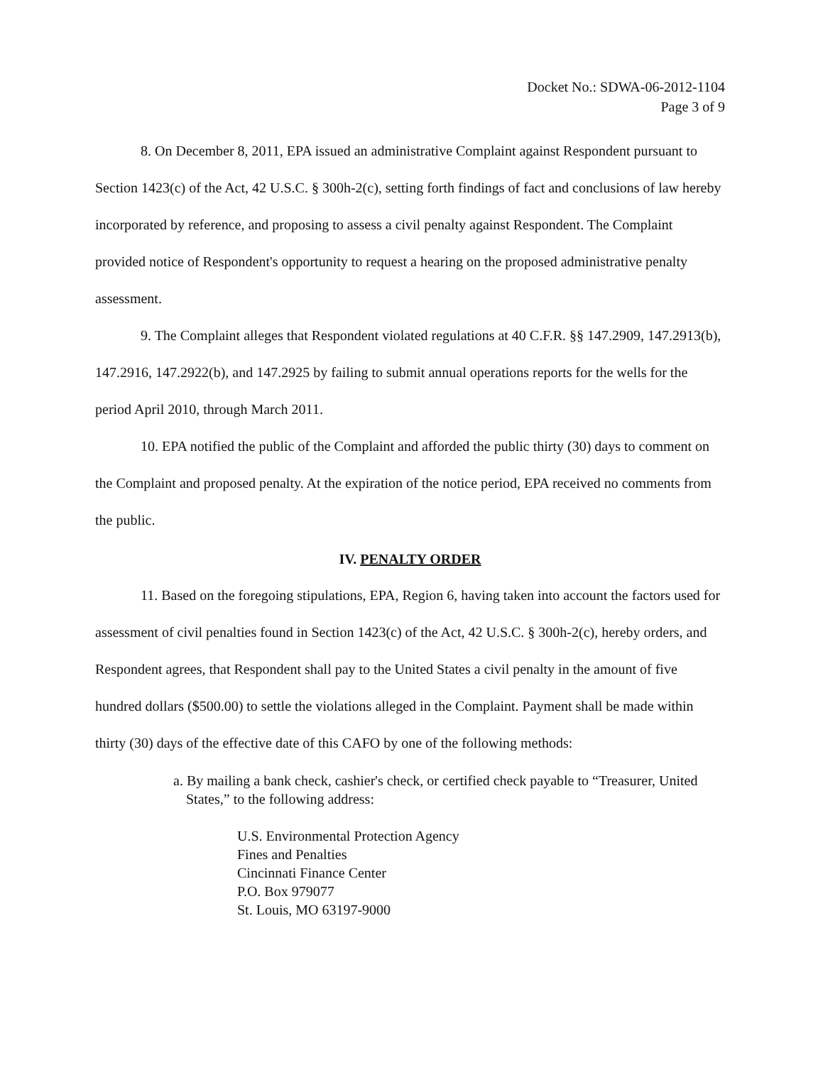Docket No.: SDWA-06-2012-1104
Page 3 of 9
8. On December 8, 2011, EPA issued an administrative Complaint against Respondent pursuant to Section 1423(c) of the Act, 42 U.S.C. § 300h-2(c), setting forth findings of fact and conclusions of law hereby incorporated by reference, and proposing to assess a civil penalty against Respondent. The Complaint provided notice of Respondent's opportunity to request a hearing on the proposed administrative penalty assessment.
9. The Complaint alleges that Respondent violated regulations at 40 C.F.R. §§ 147.2909, 147.2913(b), 147.2916, 147.2922(b), and 147.2925 by failing to submit annual operations reports for the wells for the period April 2010, through March 2011.
10. EPA notified the public of the Complaint and afforded the public thirty (30) days to comment on the Complaint and proposed penalty. At the expiration of the notice period, EPA received no comments from the public.
IV. PENALTY ORDER
11. Based on the foregoing stipulations, EPA, Region 6, having taken into account the factors used for assessment of civil penalties found in Section 1423(c) of the Act, 42 U.S.C. § 300h-2(c), hereby orders, and Respondent agrees, that Respondent shall pay to the United States a civil penalty in the amount of five hundred dollars ($500.00) to settle the violations alleged in the Complaint. Payment shall be made within thirty (30) days of the effective date of this CAFO by one of the following methods:
a. By mailing a bank check, cashier's check, or certified check payable to “Treasurer, United States,” to the following address:
U.S. Environmental Protection Agency
Fines and Penalties
Cincinnati Finance Center
P.O. Box 979077
St. Louis, MO 63197-9000